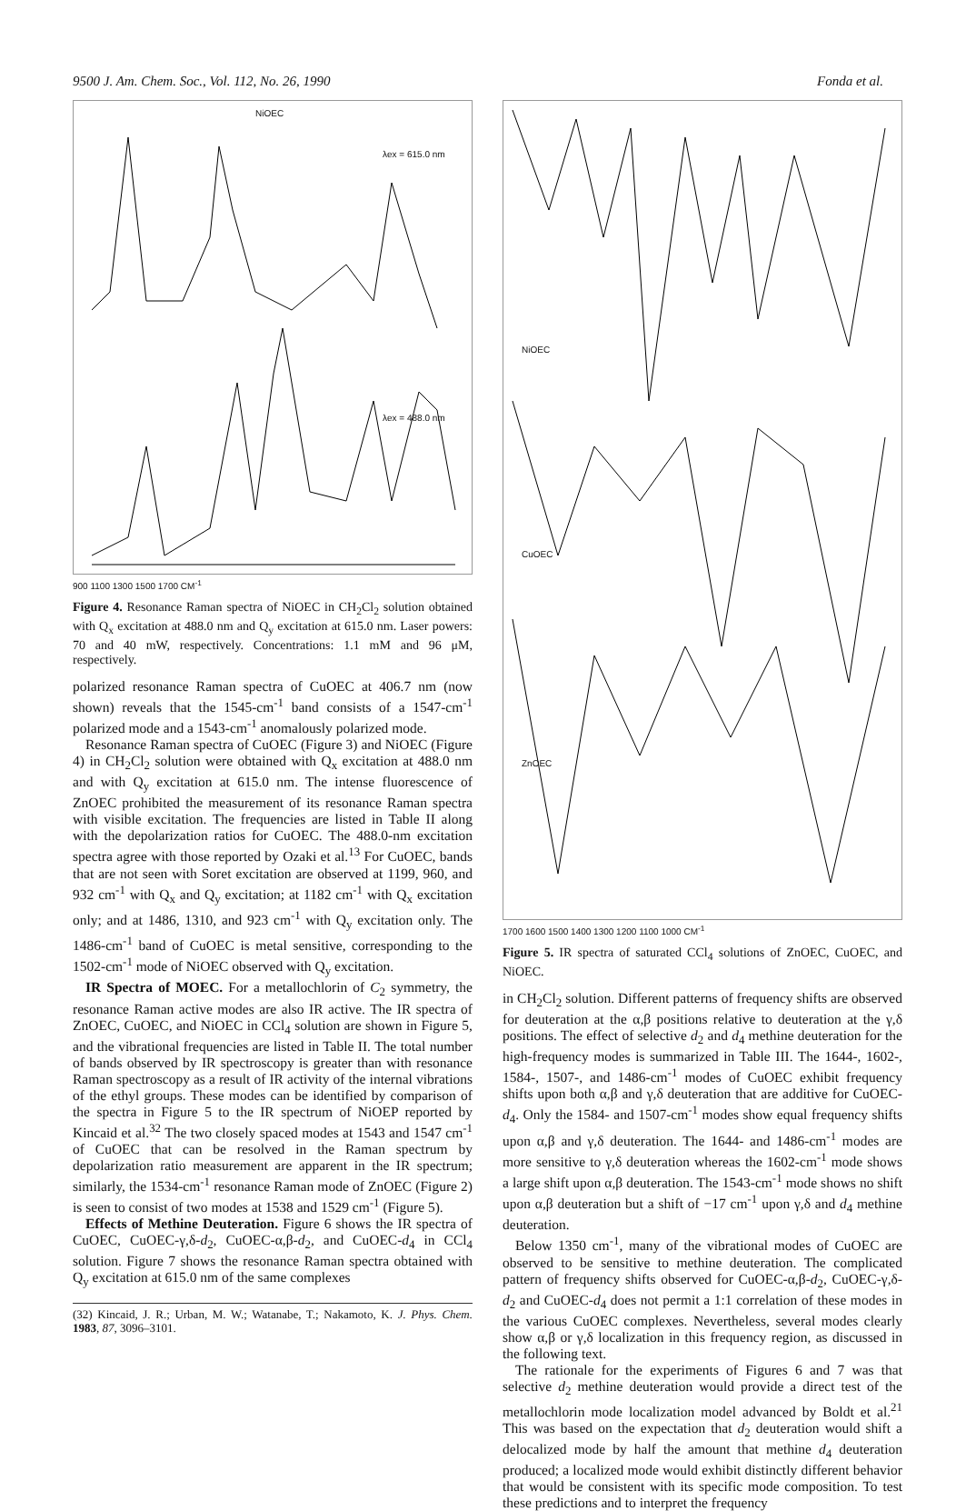9500 J. Am. Chem. Soc., Vol. 112, No. 26, 1990 Fonda et al.
NiOEC
λex = 615.0 nm
λex = 488.0 nm
900 1100 1300 1500 1700 CM<sup>-1</sup>
Figure 4. Resonance Raman spectra of NiOEC in CH<sub>2</sub>Cl<sub>2</sub> solution obtained with Q<sub>x</sub> excitation at 488.0 nm and Q<sub>y</sub> excitation at 615.0 nm. Laser powers: 70 and 40 mW, respectively. Concentrations: 1.1 mM and 96 μM, respectively.
polarized resonance Raman spectra of CuOEC at 406.7 nm (now shown) reveals that the 1545-cm<sup>-1</sup> band consists of a 1547-cm<sup>-1</sup> polarized mode and a 1543-cm<sup>-1</sup> anomalously polarized mode.
Resonance Raman spectra of CuOEC (Figure 3) and NiOEC (Figure 4) in CH<sub>2</sub>Cl<sub>2</sub> solution were obtained with Q<sub>x</sub> excitation at 488.0 nm and with Q<sub>y</sub> excitation at 615.0 nm. The intense fluorescence of ZnOEC prohibited the measurement of its resonance Raman spectra with visible excitation. The frequencies are listed in Table II along with the depolarization ratios for CuOEC. The 488.0-nm excitation spectra agree with those reported by Ozaki et al.<sup>13</sup> For CuOEC, bands that are not seen with Soret excitation are observed at 1199, 960, and 932 cm<sup>-1</sup> with Q<sub>x</sub> and Q<sub>y</sub> excitation; at 1182 cm<sup>-1</sup> with Q<sub>x</sub> excitation only; and at 1486, 1310, and 923 cm<sup>-1</sup> with Q<sub>y</sub> excitation only. The 1486-cm<sup>-1</sup> band of CuOEC is metal sensitive, corresponding to the 1502-cm<sup>-1</sup> mode of NiOEC observed with Q<sub>y</sub> excitation.
IR Spectra of MOEC. For a metallochlorin of C<sub>2</sub> symmetry, the resonance Raman active modes are also IR active. The IR spectra of ZnOEC, CuOEC, and NiOEC in CCl<sub>4</sub> solution are shown in Figure 5, and the vibrational frequencies are listed in Table II. The total number of bands observed by IR spectroscopy is greater than with resonance Raman spectroscopy as a result of IR activity of the internal vibrations of the ethyl groups. These modes can be identified by comparison of the spectra in Figure 5 to the IR spectrum of NiOEP reported by Kincaid et al.<sup>32</sup> The two closely spaced modes at 1543 and 1547 cm<sup>-1</sup> of CuOEC that can be resolved in the Raman spectrum by depolarization ratio measurement are apparent in the IR spectrum; similarly, the 1534-cm<sup>-1</sup> resonance Raman mode of ZnOEC (Figure 2) is seen to consist of two modes at 1538 and 1529 cm<sup>-1</sup> (Figure 5).
Effects of Methine Deuteration. Figure 6 shows the IR spectra of CuOEC, CuOEC-γ,δ-d<sub>2</sub>, CuOEC-α,β-d<sub>2</sub>, and CuOEC-d<sub>4</sub> in CCl<sub>4</sub> solution. Figure 7 shows the resonance Raman spectra obtained with Q<sub>y</sub> excitation at 615.0 nm of the same complexes
(32) Kincaid, J. R.; Urban, M. W.; Watanabe, T.; Nakamoto, K. J. Phys. Chem. 1983, 87, 3096–3101.
NiOEC
CuOEC
ZnOEC
1700 1600 1500 1400 1300 1200 1100 1000 CM<sup>-1</sup>
Figure 5. IR spectra of saturated CCl<sub>4</sub> solutions of ZnOEC, CuOEC, and NiOEC.
in CH<sub>2</sub>Cl<sub>2</sub> solution. Different patterns of frequency shifts are observed for deuteration at the α,β positions relative to deuteration at the γ,δ positions. The effect of selective d<sub>2</sub> and d<sub>4</sub> methine deuteration for the high-frequency modes is summarized in Table III. The 1644-, 1602-, 1584-, 1507-, and 1486-cm<sup>-1</sup> modes of CuOEC exhibit frequency shifts upon both α,β and γ,δ deuteration that are additive for CuOEC-d<sub>4</sub>. Only the 1584- and 1507-cm<sup>-1</sup> modes show equal frequency shifts upon α,β and γ,δ deuteration. The 1644- and 1486-cm<sup>-1</sup> modes are more sensitive to γ,δ deuteration whereas the 1602-cm<sup>-1</sup> mode shows a large shift upon α,β deuteration. The 1543-cm<sup>-1</sup> mode shows no shift upon α,β deuteration but a shift of −17 cm<sup>-1</sup> upon γ,δ and d<sub>4</sub> methine deuteration.
Below 1350 cm<sup>-1</sup>, many of the vibrational modes of CuOEC are observed to be sensitive to methine deuteration. The complicated pattern of frequency shifts observed for CuOEC-α,β-d<sub>2</sub>, CuOEC-γ,δ-d<sub>2</sub> and CuOEC-d<sub>4</sub> does not permit a 1:1 correlation of these modes in the various CuOEC complexes. Nevertheless, several modes clearly show α,β or γ,δ localization in this frequency region, as discussed in the following text.
The rationale for the experiments of Figures 6 and 7 was that selective d<sub>2</sub> methine deuteration would provide a direct test of the metallochlorin mode localization model advanced by Boldt et al.<sup>21</sup> This was based on the expectation that d<sub>2</sub> deuteration would shift a delocalized mode by half the amount that methine d<sub>4</sub> deuteration produced; a localized mode would exhibit distinctly different behavior that would be consistent with its specific mode composition. To test these predictions and to interpret the frequency